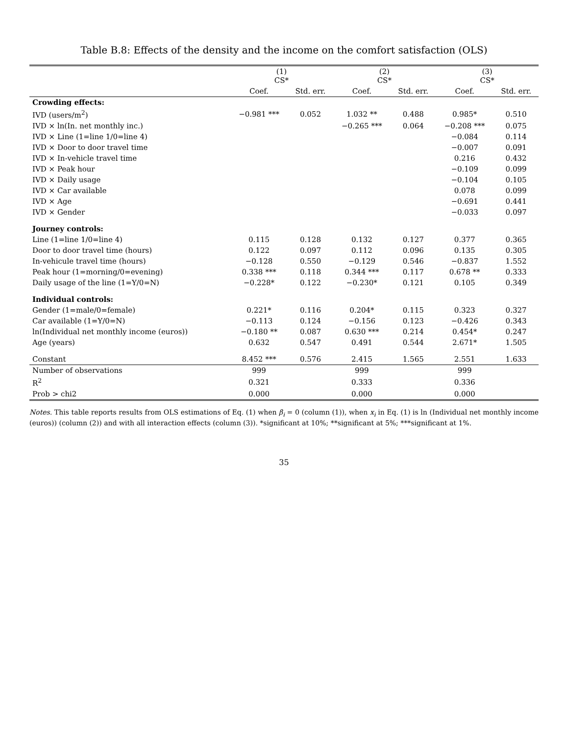Table B.8: Effects of the density and the income on the comfort satisfaction (OLS)
| | (1) CS* | | (2) CS* | | (3) CS* | |
| --- | --- | --- | --- | --- | --- | --- |
| | Coef. | Std. err. | Coef. | Std. err. | Coef. | Std. err. |
| Crowding effects: | | | | | | |
| IVD (users/m<sup>2</sup>) | −0.981 *** | 0.052 | 1.032 ** | 0.488 | 0.985* | 0.510 |
| IVD × ln(In. net monthly inc.) | | | −0.265 *** | 0.064 | −0.208 *** | 0.075 |
| IVD × Line (1=line 1/0=line 4) | | | | | −0.084 | 0.114 |
| IVD × Door to door travel time | | | | | −0.007 | 0.091 |
| IVD × In-vehicle travel time | | | | | 0.216 | 0.432 |
| IVD × Peak hour | | | | | −0.109 | 0.099 |
| IVD × Daily usage | | | | | −0.104 | 0.105 |
| IVD × Car available | | | | | 0.078 | 0.099 |
| IVD × Age | | | | | −0.691 | 0.441 |
| IVD × Gender | | | | | −0.033 | 0.097 |
| Journey controls: | | | | | | |
| Line (1=line 1/0=line 4) | 0.115 | 0.128 | 0.132 | 0.127 | 0.377 | 0.365 |
| Door to door travel time (hours) | 0.122 | 0.097 | 0.112 | 0.096 | 0.135 | 0.305 |
| In-vehicule travel time (hours) | −0.128 | 0.550 | −0.129 | 0.546 | −0.837 | 1.552 |
| Peak hour (1=morning/0=evening) | 0.338 *** | 0.118 | 0.344 *** | 0.117 | 0.678 ** | 0.333 |
| Daily usage of the line (1=Y/0=N) | −0.228* | 0.122 | −0.230* | 0.121 | 0.105 | 0.349 |
| Individual controls: | | | | | | |
| Gender (1=male/0=female) | 0.221* | 0.116 | 0.204* | 0.115 | 0.323 | 0.327 |
| Car available (1=Y/0=N) | −0.113 | 0.124 | −0.156 | 0.123 | −0.426 | 0.343 |
| ln(Individual net monthly income (euros)) | −0.180 ** | 0.087 | 0.630 *** | 0.214 | 0.454* | 0.247 |
| Age (years) | 0.632 | 0.547 | 0.491 | 0.544 | 2.671* | 1.505 |
| Constant | 8.452 *** | 0.576 | 2.415 | 1.565 | 2.551 | 1.633 |
| Number of observations | 999 | | 999 | | 999 | |
| R<sup>2</sup> | 0.321 | | 0.333 | | 0.336 | |
| Prob > chi2 | 0.000 | | 0.000 | | 0.000 | |
Notes. This table reports results from OLS estimations of Eq. (1) when β<sub>i</sub> = 0 (column (1)), when x<sub>i</sub> in Eq. (1) is ln (Individual net monthly income (euros)) (column (2)) and with all interaction effects (column (3)). *significant at 10%; **significant at 5%; ***significant at 1%.
35